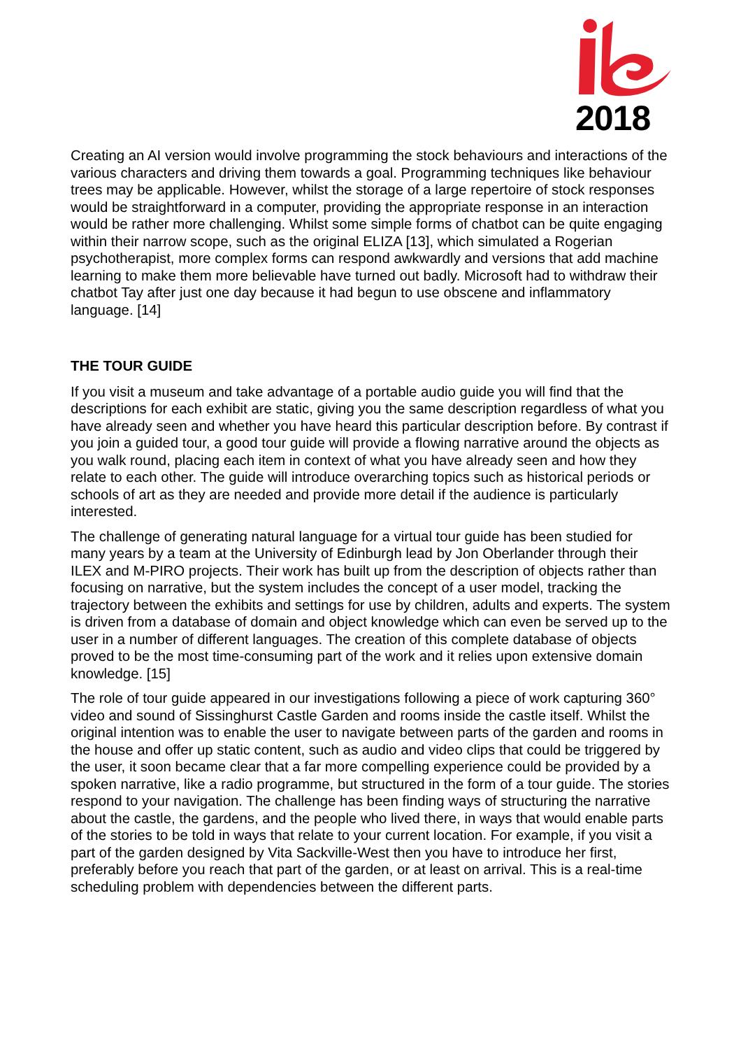2018
Creating an AI version would involve programming the stock behaviours and interactions of the various characters and driving them towards a goal. Programming techniques like behaviour trees may be applicable. However, whilst the storage of a large repertoire of stock responses would be straightforward in a computer, providing the appropriate response in an interaction would be rather more challenging. Whilst some simple forms of chatbot can be quite engaging within their narrow scope, such as the original ELIZA [13], which simulated a Rogerian psychotherapist, more complex forms can respond awkwardly and versions that add machine learning to make them more believable have turned out badly. Microsoft had to withdraw their chatbot Tay after just one day because it had begun to use obscene and inflammatory language. [14]
THE TOUR GUIDE
If you visit a museum and take advantage of a portable audio guide you will find that the descriptions for each exhibit are static, giving you the same description regardless of what you have already seen and whether you have heard this particular description before. By contrast if you join a guided tour, a good tour guide will provide a flowing narrative around the objects as you walk round, placing each item in context of what you have already seen and how they relate to each other. The guide will introduce overarching topics such as historical periods or schools of art as they are needed and provide more detail if the audience is particularly interested.
The challenge of generating natural language for a virtual tour guide has been studied for many years by a team at the University of Edinburgh lead by Jon Oberlander through their ILEX and M-PIRO projects. Their work has built up from the description of objects rather than focusing on narrative, but the system includes the concept of a user model, tracking the trajectory between the exhibits and settings for use by children, adults and experts. The system is driven from a database of domain and object knowledge which can even be served up to the user in a number of different languages. The creation of this complete database of objects proved to be the most time-consuming part of the work and it relies upon extensive domain knowledge. [15]
The role of tour guide appeared in our investigations following a piece of work capturing 360° video and sound of Sissinghurst Castle Garden and rooms inside the castle itself. Whilst the original intention was to enable the user to navigate between parts of the garden and rooms in the house and offer up static content, such as audio and video clips that could be triggered by the user, it soon became clear that a far more compelling experience could be provided by a spoken narrative, like a radio programme, but structured in the form of a tour guide. The stories respond to your navigation. The challenge has been finding ways of structuring the narrative about the castle, the gardens, and the people who lived there, in ways that would enable parts of the stories to be told in ways that relate to your current location. For example, if you visit a part of the garden designed by Vita Sackville-West then you have to introduce her first, preferably before you reach that part of the garden, or at least on arrival. This is a real-time scheduling problem with dependencies between the different parts.